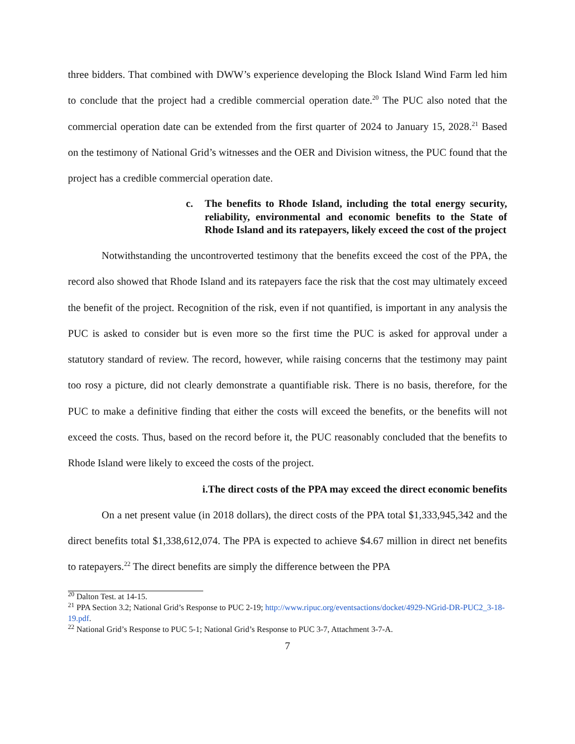three bidders. That combined with DWW’s experience developing the Block Island Wind Farm led him to conclude that the project had a credible commercial operation date.<sup>20</sup> The PUC also noted that the commercial operation date can be extended from the first quarter of 2024 to January 15, 2028.<sup>21</sup> Based on the testimony of National Grid’s witnesses and the OER and Division witness, the PUC found that the project has a credible commercial operation date.
c. The benefits to Rhode Island, including the total energy security, reliability, environmental and economic benefits to the State of Rhode Island and its ratepayers, likely exceed the cost of the project
Notwithstanding the uncontroverted testimony that the benefits exceed the cost of the PPA, the record also showed that Rhode Island and its ratepayers face the risk that the cost may ultimately exceed the benefit of the project. Recognition of the risk, even if not quantified, is important in any analysis the PUC is asked to consider but is even more so the first time the PUC is asked for approval under a statutory standard of review. The record, however, while raising concerns that the testimony may paint too rosy a picture, did not clearly demonstrate a quantifiable risk. There is no basis, therefore, for the PUC to make a definitive finding that either the costs will exceed the benefits, or the benefits will not exceed the costs. Thus, based on the record before it, the PUC reasonably concluded that the benefits to Rhode Island were likely to exceed the costs of the project.
i. The direct costs of the PPA may exceed the direct economic benefits
On a net present value (in 2018 dollars), the direct costs of the PPA total $1,333,945,342 and the direct benefits total $1,338,612,074. The PPA is expected to achieve $4.67 million in direct net benefits to ratepayers.<sup>22</sup> The direct benefits are simply the difference between the PPA
<sup>20</sup> Dalton Test. at 14-15.
<sup>21</sup> PPA Section 3.2; National Grid’s Response to PUC 2-19; http://www.ripuc.org/eventsactions/docket/4929-NGrid-DR-PUC2_3-18-19.pdf.
<sup>22</sup> National Grid’s Response to PUC 5-1; National Grid’s Response to PUC 3-7, Attachment 3-7-A.
7